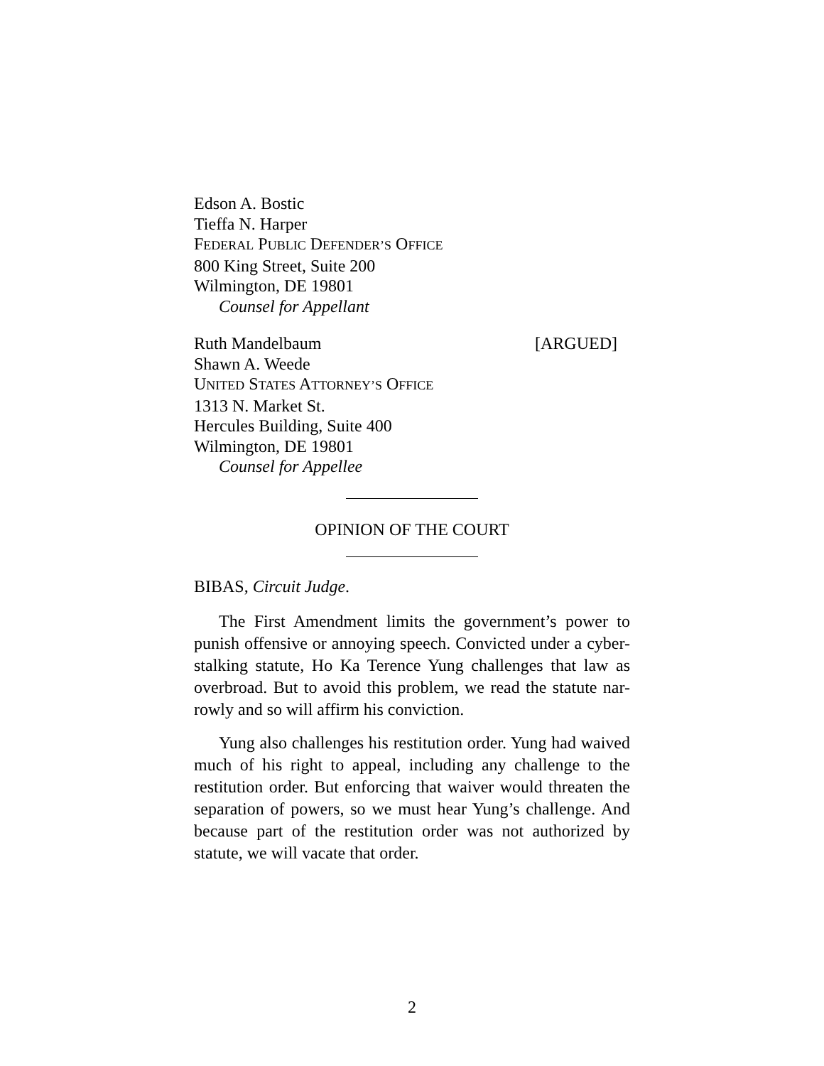Edson A. Bostic
Tieffa N. Harper
FEDERAL PUBLIC DEFENDER’S OFFICE
800 King Street, Suite 200
Wilmington, DE 19801
Counsel for Appellant
Ruth Mandelbaum [ARGUED]
Shawn A. Weede
UNITED STATES ATTORNEY’S OFFICE
1313 N. Market St.
Hercules Building, Suite 400
Wilmington, DE 19801
Counsel for Appellee
OPINION OF THE COURT
BIBAS, Circuit Judge.
The First Amendment limits the government’s power to punish offensive or annoying speech. Convicted under a cyber-stalking statute, Ho Ka Terence Yung challenges that law as overbroad. But to avoid this problem, we read the statute nar-rowly and so will affirm his conviction.
Yung also challenges his restitution order. Yung had waived much of his right to appeal, including any challenge to the restitution order. But enforcing that waiver would threaten the separation of powers, so we must hear Yung’s challenge. And because part of the restitution order was not authorized by statute, we will vacate that order.
2